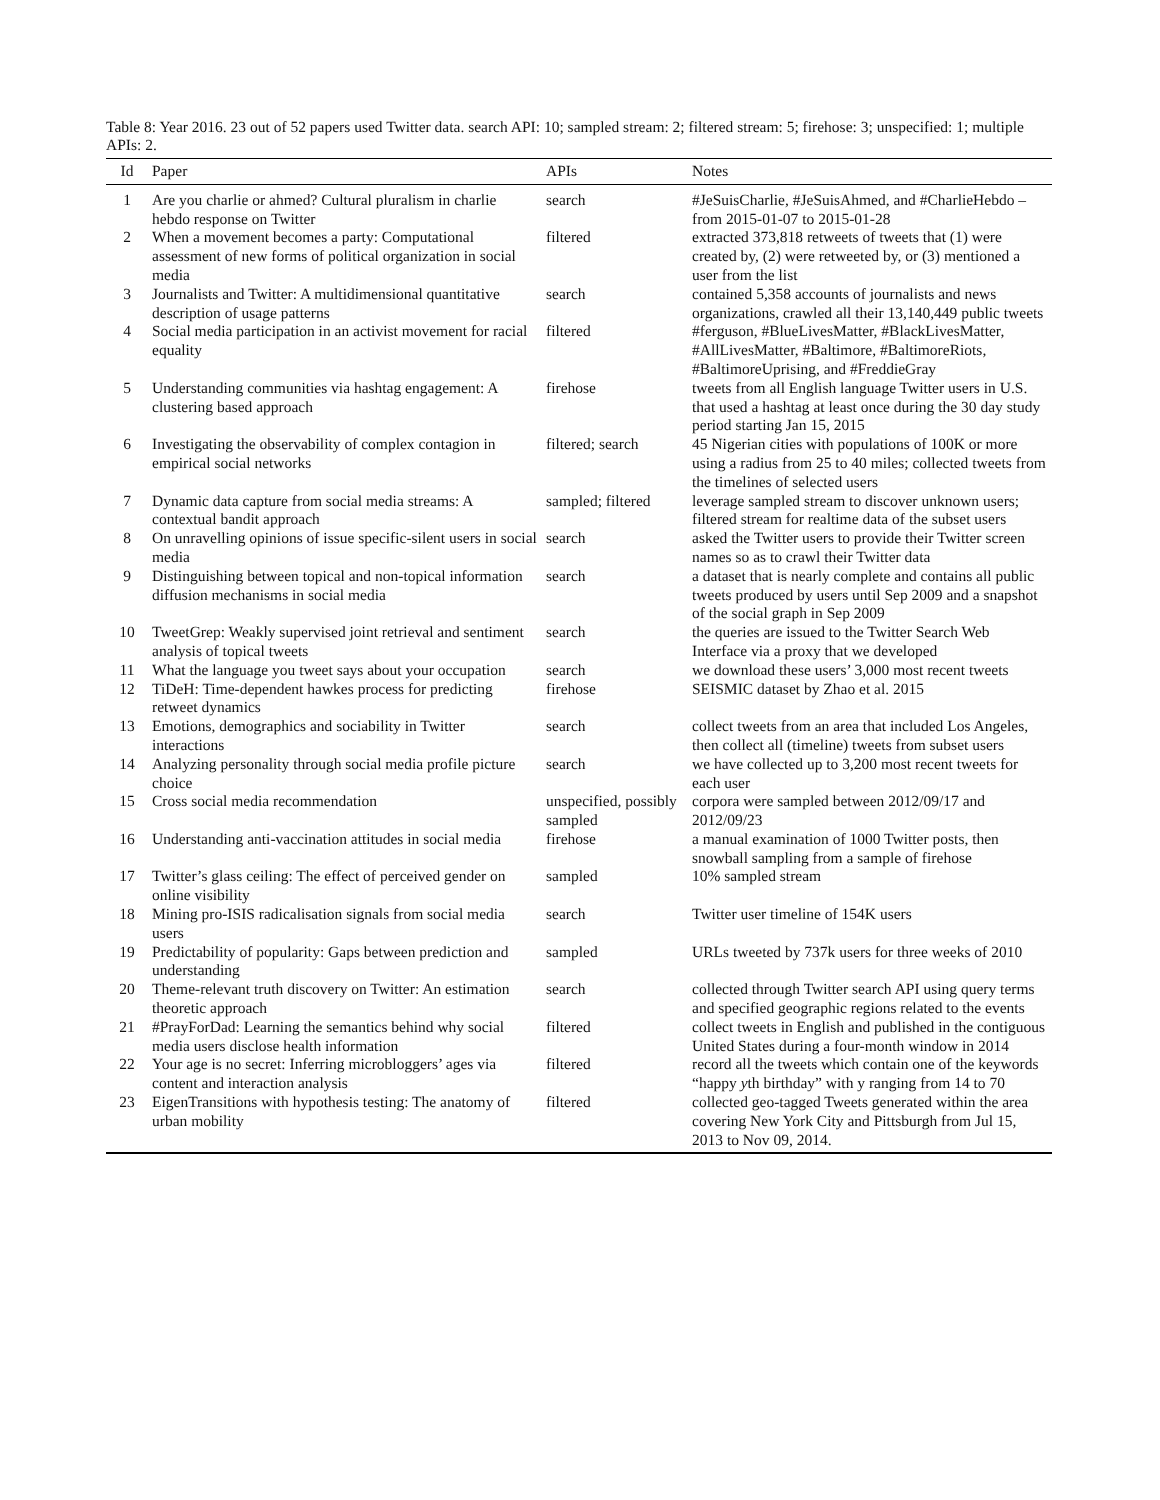Table 8: Year 2016. 23 out of 52 papers used Twitter data. search API: 10; sampled stream: 2; filtered stream: 5; firehose: 3; unspecified: 1; multiple APIs: 2.
| Id | Paper | APIs | Notes |
| --- | --- | --- | --- |
| 1 | Are you charlie or ahmed? Cultural pluralism in charlie hebdo response on Twitter | search | #JeSuisCharlie, #JeSuisAhmed, and #CharlieHebdo – from 2015-01-07 to 2015-01-28 |
| 2 | When a movement becomes a party: Computational assessment of new forms of political organization in social media | filtered | extracted 373,818 retweets of tweets that (1) were created by, (2) were retweeted by, or (3) mentioned a user from the list |
| 3 | Journalists and Twitter: A multidimensional quantitative description of usage patterns | search | contained 5,358 accounts of journalists and news organizations, crawled all their 13,140,449 public tweets |
| 4 | Social media participation in an activist movement for racial equality | filtered | #ferguson, #BlueLivesMatter, #BlackLivesMatter, #AllLivesMatter, #Baltimore, #BaltimoreRiots, #BaltimoreUprising, and #FreddieGray |
| 5 | Understanding communities via hashtag engagement: A clustering based approach | firehose | tweets from all English language Twitter users in U.S. that used a hashtag at least once during the 30 day study period starting Jan 15, 2015 |
| 6 | Investigating the observability of complex contagion in empirical social networks | filtered; search | 45 Nigerian cities with populations of 100K or more using a radius from 25 to 40 miles; collected tweets from the timelines of selected users |
| 7 | Dynamic data capture from social media streams: A contextual bandit approach | sampled; filtered | leverage sampled stream to discover unknown users; filtered stream for realtime data of the subset users |
| 8 | On unravelling opinions of issue specific-silent users in social media | search | asked the Twitter users to provide their Twitter screen names so as to crawl their Twitter data |
| 9 | Distinguishing between topical and non-topical information diffusion mechanisms in social media | search | a dataset that is nearly complete and contains all public tweets produced by users until Sep 2009 and a snapshot of the social graph in Sep 2009 |
| 10 | TweetGrep: Weakly supervised joint retrieval and sentiment analysis of topical tweets | search | the queries are issued to the Twitter Search Web Interface via a proxy that we developed |
| 11 | What the language you tweet says about your occupation | search | we download these users’ 3,000 most recent tweets |
| 12 | TiDeH: Time-dependent hawkes process for predicting retweet dynamics | firehose | SEISMIC dataset by Zhao et al. 2015 |
| 13 | Emotions, demographics and sociability in Twitter interactions | search | collect tweets from an area that included Los Angeles, then collect all (timeline) tweets from subset users |
| 14 | Analyzing personality through social media profile picture choice | search | we have collected up to 3,200 most recent tweets for each user |
| 15 | Cross social media recommendation | unspecified, possibly sampled | corpora were sampled between 2012/09/17 and 2012/09/23 |
| 16 | Understanding anti-vaccination attitudes in social media | firehose | a manual examination of 1000 Twitter posts, then snowball sampling from a sample of firehose |
| 17 | Twitter’s glass ceiling: The effect of perceived gender on online visibility | sampled | 10% sampled stream |
| 18 | Mining pro-ISIS radicalisation signals from social media users | search | Twitter user timeline of 154K users |
| 19 | Predictability of popularity: Gaps between prediction and understanding | sampled | URLs tweeted by 737k users for three weeks of 2010 |
| 20 | Theme-relevant truth discovery on Twitter: An estimation theoretic approach | search | collected through Twitter search API using query terms and specified geographic regions related to the events |
| 21 | #PrayForDad: Learning the semantics behind why social media users disclose health information | filtered | collect tweets in English and published in the contiguous United States during a four-month window in 2014 |
| 22 | Your age is no secret: Inferring microbloggers’ ages via content and interaction analysis | filtered | record all the tweets which contain one of the keywords “happy y th birthday” with y ranging from 14 to 70 |
| 23 | EigenTransitions with hypothesis testing: The anatomy of urban mobility | filtered | collected geo-tagged Tweets generated within the area covering New York City and Pittsburgh from Jul 15, 2013 to Nov 09, 2014. |